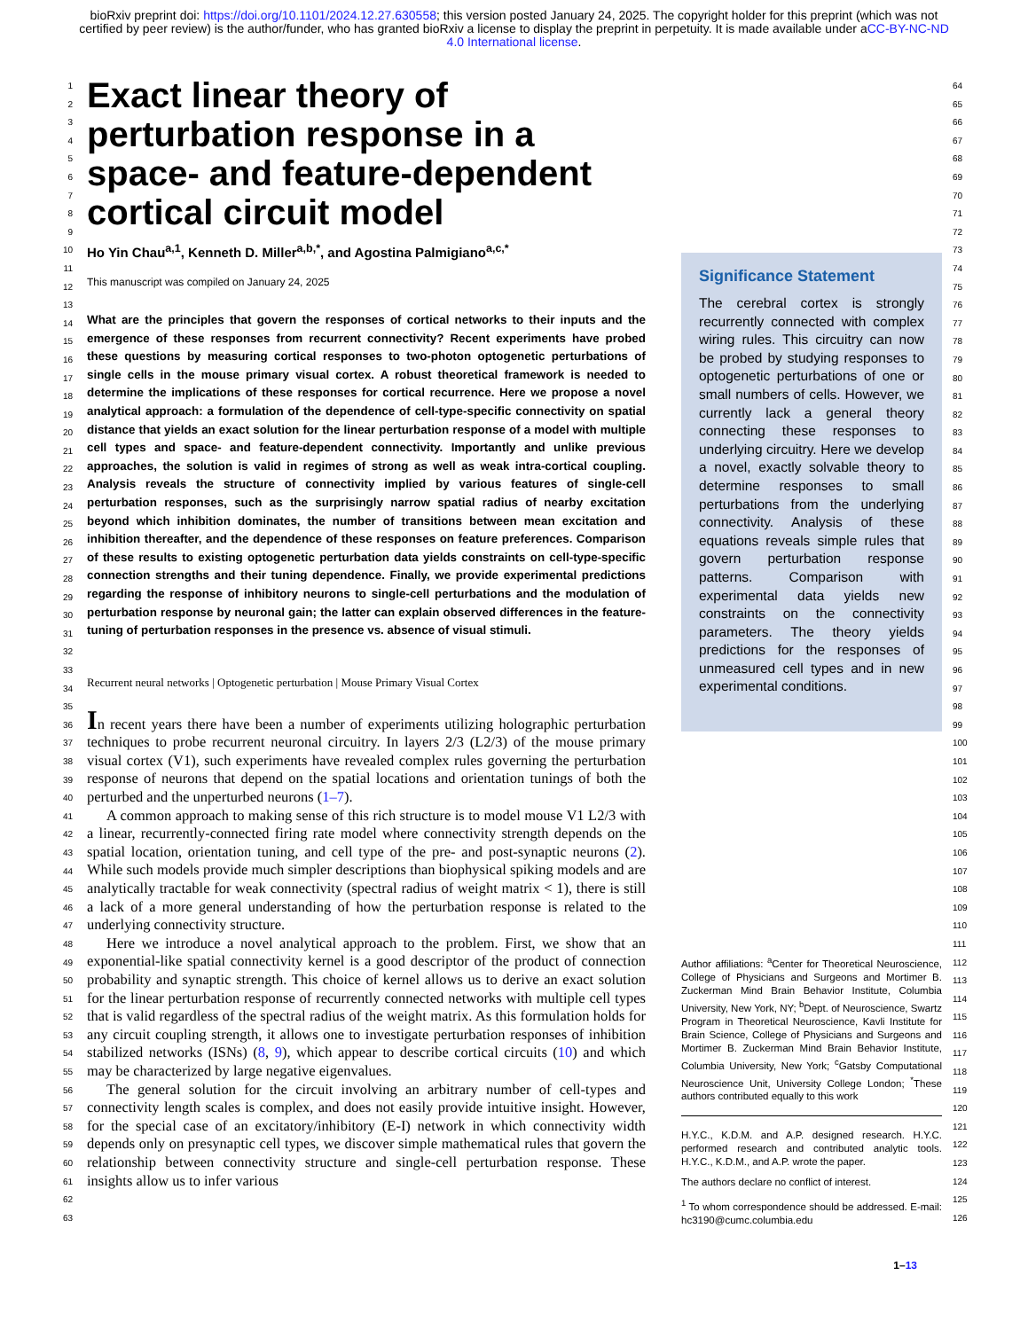bioRxiv preprint doi: https://doi.org/10.1101/2024.12.27.630558; this version posted January 24, 2025. The copyright holder for this preprint (which was not certified by peer review) is the author/funder, who has granted bioRxiv a license to display the preprint in perpetuity. It is made available under aCC-BY-NC-ND 4.0 International license.
1
2
3
4
5
6
7
8
9
10
11
12
13
14
15
16
17
18
19
20
21
22
23
24
25
26
27
28
29
30
31
32
33
34
35
36
37
38
39
40
41
42
43
44
45
46
47
48
49
50
51
52
53
54
55
56
57
58
59
60
61
62
63
Exact linear theory of perturbation response in a space- and feature-dependent cortical circuit model
Ho Yin Chau<sup>a,1</sup>, Kenneth D. Miller<sup>a,b,*</sup>, and Agostina Palmigiano<sup>a,c,*</sup>
This manuscript was compiled on January 24, 2025
What are the principles that govern the responses of cortical networks to their inputs and the emergence of these responses from recurrent connectivity? Recent experiments have probed these questions by measuring cortical responses to two-photon optogenetic perturbations of single cells in the mouse primary visual cortex. A robust theoretical framework is needed to determine the implications of these responses for cortical recurrence. Here we propose a novel analytical approach: a formulation of the dependence of cell-type-specific connectivity on spatial distance that yields an exact solution for the linear perturbation response of a model with multiple cell types and space- and feature-dependent connectivity. Importantly and unlike previous approaches, the solution is valid in regimes of strong as well as weak intra-cortical coupling. Analysis reveals the structure of connectivity implied by various features of single-cell perturbation responses, such as the surprisingly narrow spatial radius of nearby excitation beyond which inhibition dominates, the number of transitions between mean excitation and inhibition thereafter, and the dependence of these responses on feature preferences. Comparison of these results to existing optogenetic perturbation data yields constraints on cell-type-specific connection strengths and their tuning dependence. Finally, we provide experimental predictions regarding the response of inhibitory neurons to single-cell perturbations and the modulation of perturbation response by neuronal gain; the latter can explain observed differences in the feature-tuning of perturbation responses in the presence vs. absence of visual stimuli.
Recurrent neural networks | Optogenetic perturbation | Mouse Primary Visual Cortex
In recent years there have been a number of experiments utilizing holographic perturbation techniques to probe recurrent neuronal circuitry. In layers 2/3 (L2/3) of the mouse primary visual cortex (V1), such experiments have revealed complex rules governing the perturbation response of neurons that depend on the spatial locations and orientation tunings of both the perturbed and the unperturbed neurons (1–7).
A common approach to making sense of this rich structure is to model mouse V1 L2/3 with a linear, recurrently-connected firing rate model where connectivity strength depends on the spatial location, orientation tuning, and cell type of the pre- and post-synaptic neurons (2). While such models provide much simpler descriptions than biophysical spiking models and are analytically tractable for weak connectivity (spectral radius of weight matrix < 1), there is still a lack of a more general understanding of how the perturbation response is related to the underlying connectivity structure.
Here we introduce a novel analytical approach to the problem. First, we show that an exponential-like spatial connectivity kernel is a good descriptor of the product of connection probability and synaptic strength. This choice of kernel allows us to derive an exact solution for the linear perturbation response of recurrently connected networks with multiple cell types that is valid regardless of the spectral radius of the weight matrix. As this formulation holds for any circuit coupling strength, it allows one to investigate perturbation responses of inhibition stabilized networks (ISNs) (8, 9), which appear to describe cortical circuits (10) and which may be characterized by large negative eigenvalues.
The general solution for the circuit involving an arbitrary number of cell-types and connectivity length scales is complex, and does not easily provide intuitive insight. However, for the special case of an excitatory/inhibitory (E-I) network in which connectivity width depends only on presynaptic cell types, we discover simple mathematical rules that govern the relationship between connectivity structure and single-cell perturbation response. These insights allow us to infer various
Significance Statement
The cerebral cortex is strongly recurrently connected with complex wiring rules. This circuitry can now be probed by studying responses to optogenetic perturbations of one or small numbers of cells. However, we currently lack a general theory connecting these responses to underlying circuitry. Here we develop a novel, exactly solvable theory to determine responses to small perturbations from the underlying connectivity. Analysis of these equations reveals simple rules that govern perturbation response patterns. Comparison with experimental data yields new constraints on the connectivity parameters. The theory yields predictions for the responses of unmeasured cell types and in new experimental conditions.
Author affiliations: <sup>a</sup>Center for Theoretical Neuroscience, College of Physicians and Surgeons and Mortimer B. Zuckerman Mind Brain Behavior Institute, Columbia University, New York, NY; <sup>b</sup>Dept. of Neuroscience, Swartz Program in Theoretical Neuroscience, Kavli Institute for Brain Science, College of Physicians and Surgeons and Mortimer B. Zuckerman Mind Brain Behavior Institute, Columbia University, New York; <sup>c</sup>Gatsby Computational Neuroscience Unit, University College London; <sup>*</sup>These authors contributed equally to this work
H.Y.C., K.D.M. and A.P. designed research. H.Y.C. performed research and contributed analytic tools. H.Y.C., K.D.M., and A.P. wrote the paper.
The authors declare no conflict of interest.
<sup>1</sup> To whom correspondence should be addressed. E-mail: hc3190@cumc.columbia.edu
64
65
66
67
68
69
70
71
72
73
74
75
76
77
78
79
80
81
82
83
84
85
86
87
88
89
90
91
92
93
94
95
96
97
98
99
100
101
102
103
104
105
106
107
108
109
110
111
112
113
114
115
116
117
118
119
120
121
122
123
124
125
126
1–13